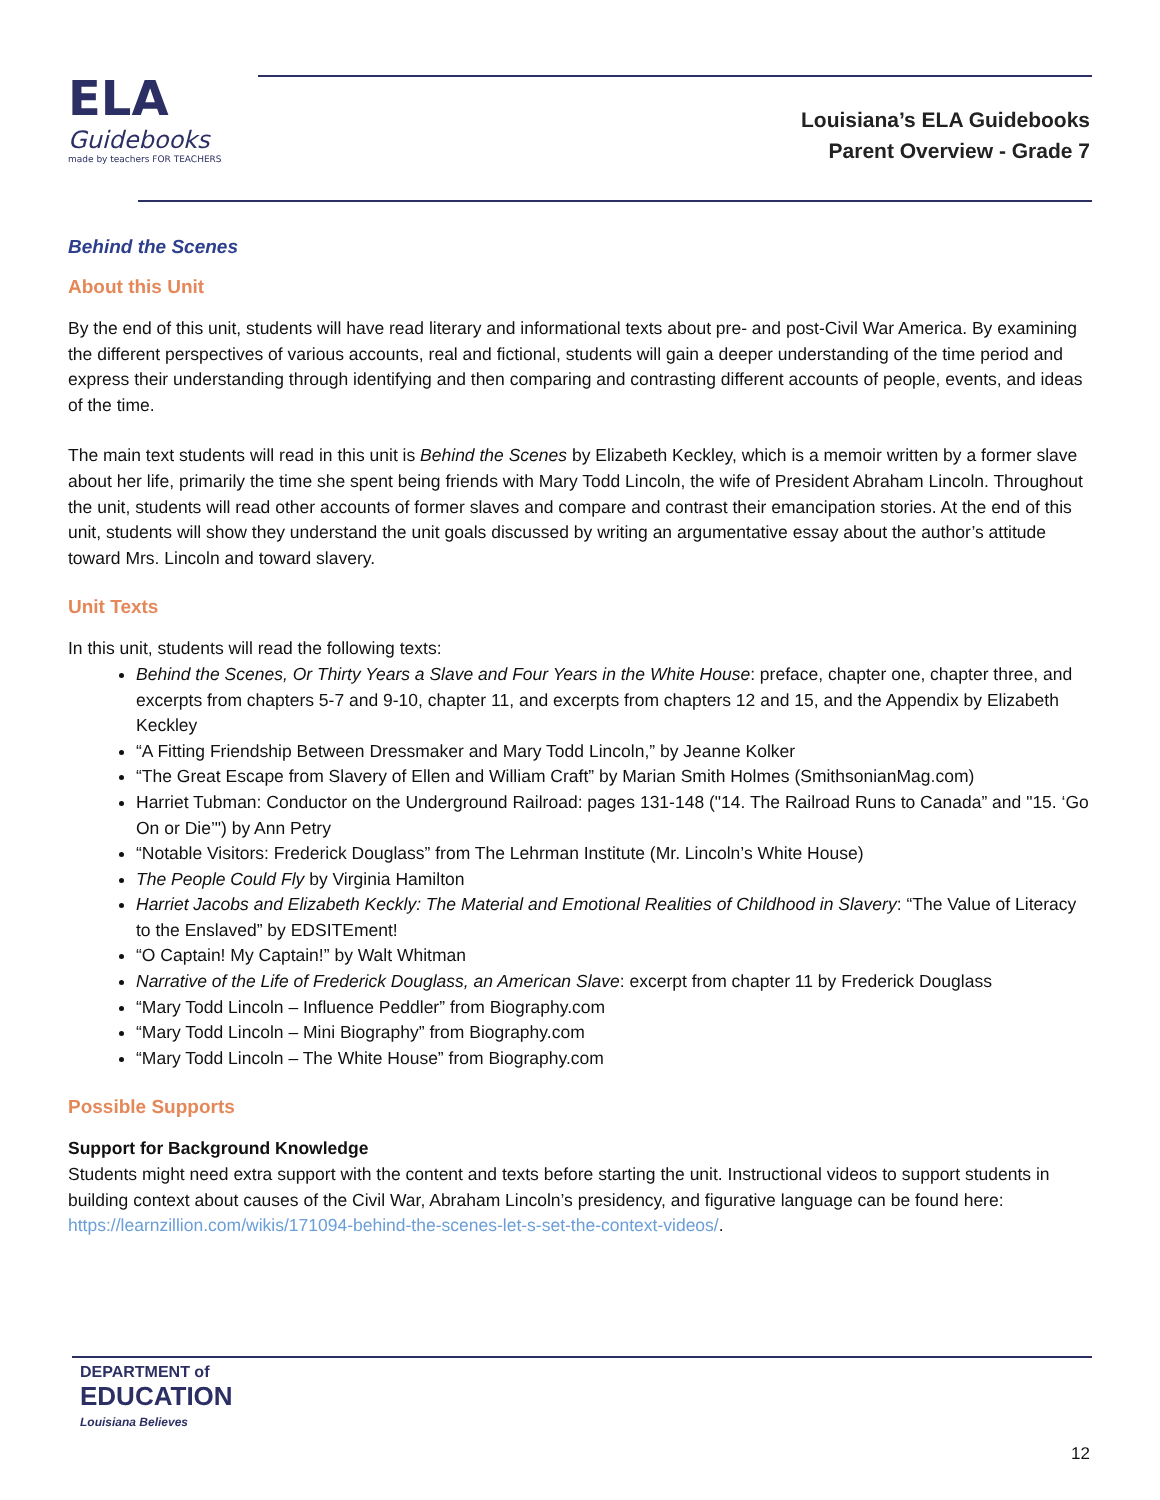ELA
Guidebooks
made by teachers FOR TEACHERS
Louisiana’s ELA Guidebooks
Parent Overview - Grade 7
Behind the Scenes
About this Unit
By the end of this unit, students will have read literary and informational texts about pre- and post-Civil War America. By examining the different perspectives of various accounts, real and fictional, students will gain a deeper understanding of the time period and express their understanding through identifying and then comparing and contrasting different accounts of people, events, and ideas of the time.
The main text students will read in this unit is Behind the Scenes by Elizabeth Keckley, which is a memoir written by a former slave about her life, primarily the time she spent being friends with Mary Todd Lincoln, the wife of President Abraham Lincoln. Throughout the unit, students will read other accounts of former slaves and compare and contrast their emancipation stories. At the end of this unit, students will show they understand the unit goals discussed by writing an argumentative essay about the author’s attitude toward Mrs. Lincoln and toward slavery.
Unit Texts
In this unit, students will read the following texts:
Behind the Scenes, Or Thirty Years a Slave and Four Years in the White House: preface, chapter one, chapter three, and excerpts from chapters 5-7 and 9-10, chapter 11, and excerpts from chapters 12 and 15, and the Appendix by Elizabeth Keckley
“A Fitting Friendship Between Dressmaker and Mary Todd Lincoln,” by Jeanne Kolker
“The Great Escape from Slavery of Ellen and William Craft” by Marian Smith Holmes (SmithsonianMag.com)
Harriet Tubman: Conductor on the Underground Railroad: pages 131-148 ("14. The Railroad Runs to Canada” and "15. ‘Go On or Die’") by Ann Petry
“Notable Visitors: Frederick Douglass” from The Lehrman Institute (Mr. Lincoln’s White House)
The People Could Fly by Virginia Hamilton
Harriet Jacobs and Elizabeth Keckly: The Material and Emotional Realities of Childhood in Slavery: “The Value of Literacy to the Enslaved” by EDSITEment!
“O Captain! My Captain!” by Walt Whitman
Narrative of the Life of Frederick Douglass, an American Slave: excerpt from chapter 11 by Frederick Douglass
“Mary Todd Lincoln – Influence Peddler” from Biography.com
“Mary Todd Lincoln – Mini Biography” from Biography.com
“Mary Todd Lincoln – The White House” from Biography.com
Possible Supports
Support for Background Knowledge
Students might need extra support with the content and texts before starting the unit. Instructional videos to support students in building context about causes of the Civil War, Abraham Lincoln’s presidency, and figurative language can be found here: https://learnzillion.com/wikis/171094-behind-the-scenes-let-s-set-the-context-videos/.
DEPARTMENT of
EDUCATION
Louisiana Believes
12